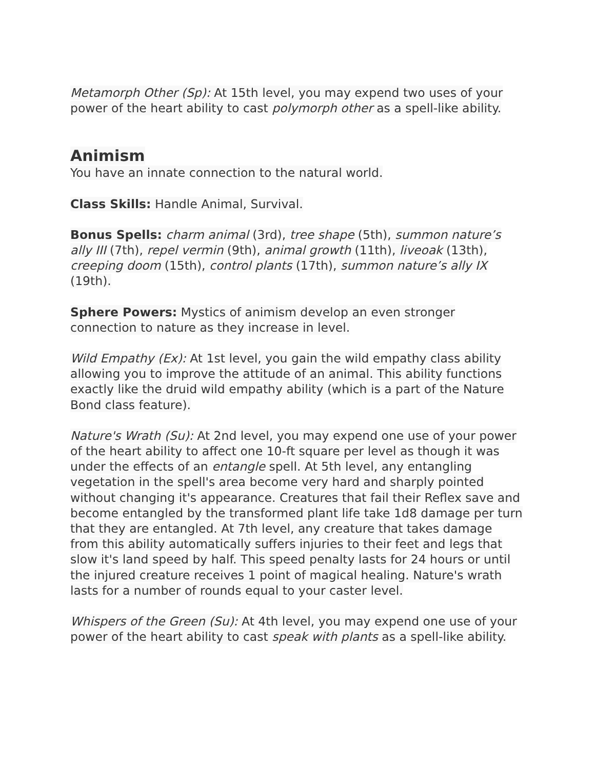Metamorph Other (Sp): At 15th level, you may expend two uses of your power of the heart ability to cast polymorph other as a spell-like ability.
Animism
You have an innate connection to the natural world.
Class Skills: Handle Animal, Survival.
Bonus Spells: charm animal (3rd), tree shape (5th), summon nature’s ally III (7th), repel vermin (9th), animal growth (11th), liveoak (13th), creeping doom (15th), control plants (17th), summon nature’s ally IX (19th).
Sphere Powers: Mystics of animism develop an even stronger connection to nature as they increase in level.
Wild Empathy (Ex): At 1st level, you gain the wild empathy class ability allowing you to improve the attitude of an animal. This ability functions exactly like the druid wild empathy ability (which is a part of the Nature Bond class feature).
Nature's Wrath (Su): At 2nd level, you may expend one use of your power of the heart ability to affect one 10-ft square per level as though it was under the effects of an entangle spell. At 5th level, any entangling vegetation in the spell's area become very hard and sharply pointed without changing it's appearance. Creatures that fail their Reflex save and become entangled by the transformed plant life take 1d8 damage per turn that they are entangled. At 7th level, any creature that takes damage from this ability automatically suffers injuries to their feet and legs that slow it's land speed by half. This speed penalty lasts for 24 hours or until the injured creature receives 1 point of magical healing. Nature's wrath lasts for a number of rounds equal to your caster level.
Whispers of the Green (Su): At 4th level, you may expend one use of your power of the heart ability to cast speak with plants as a spell-like ability.